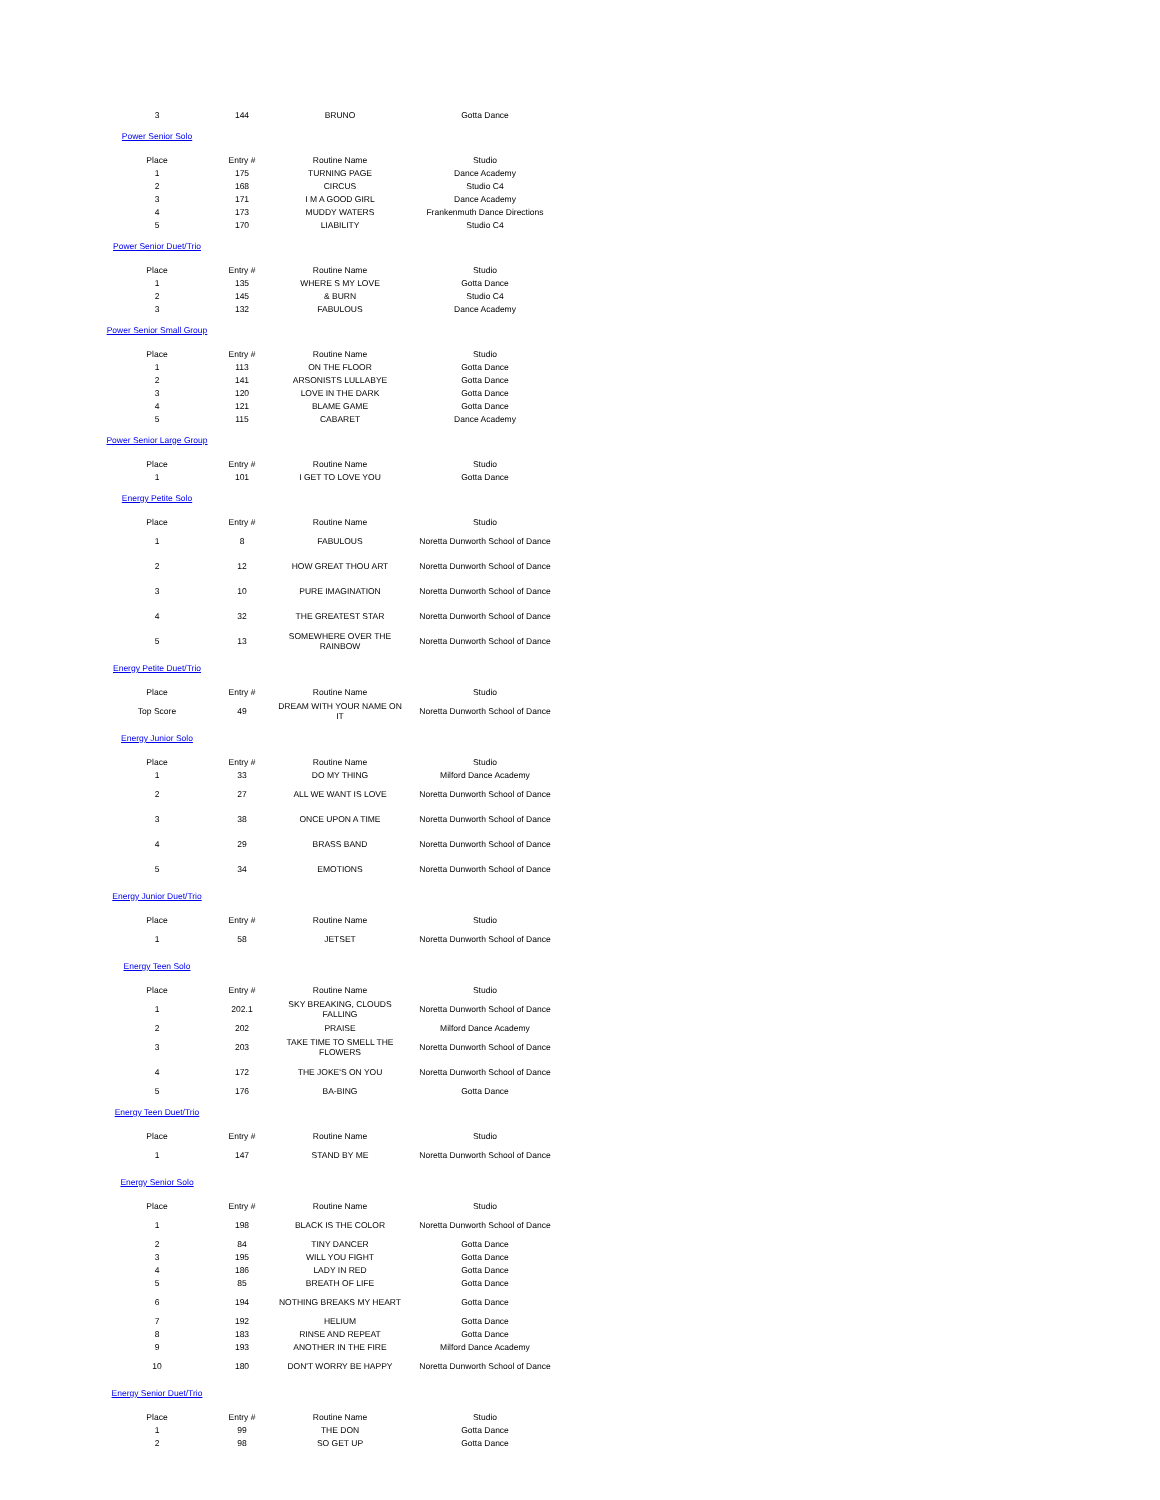| 3 | 144 | BRUNO | Gotta Dance |
Power Senior Solo
| Place | Entry # | Routine Name | Studio |
| --- | --- | --- | --- |
| 1 | 175 | TURNING PAGE | Dance Academy |
| 2 | 168 | CIRCUS | Studio C4 |
| 3 | 171 | I M A GOOD GIRL | Dance Academy |
| 4 | 173 | MUDDY WATERS | Frankenmuth Dance Directions |
| 5 | 170 | LIABILITY | Studio C4 |
Power Senior Duet/Trio
| Place | Entry # | Routine Name | Studio |
| --- | --- | --- | --- |
| 1 | 135 | WHERE S MY LOVE | Gotta Dance |
| 2 | 145 | & BURN | Studio C4 |
| 3 | 132 | FABULOUS | Dance Academy |
Power Senior Small Group
| Place | Entry # | Routine Name | Studio |
| --- | --- | --- | --- |
| 1 | 113 | ON THE FLOOR | Gotta Dance |
| 2 | 141 | ARSONISTS LULLABYE | Gotta Dance |
| 3 | 120 | LOVE IN THE DARK | Gotta Dance |
| 4 | 121 | BLAME GAME | Gotta Dance |
| 5 | 115 | CABARET | Dance Academy |
Power Senior Large Group
| Place | Entry # | Routine Name | Studio |
| --- | --- | --- | --- |
| 1 | 101 | I GET TO LOVE YOU | Gotta Dance |
Energy Petite Solo
| Place | Entry # | Routine Name | Studio |
| --- | --- | --- | --- |
| 1 | 8 | FABULOUS | Noretta Dunworth School of Dance |
| 2 | 12 | HOW GREAT THOU ART | Noretta Dunworth School of Dance |
| 3 | 10 | PURE IMAGINATION | Noretta Dunworth School of Dance |
| 4 | 32 | THE GREATEST STAR | Noretta Dunworth School of Dance |
| 5 | 13 | SOMEWHERE OVER THE RAINBOW | Noretta Dunworth School of Dance |
Energy Petite Duet/Trio
| Place | Entry # | Routine Name | Studio |
| --- | --- | --- | --- |
| Top Score | 49 | DREAM WITH YOUR NAME ON IT | Noretta Dunworth School of Dance |
Energy Junior Solo
| Place | Entry # | Routine Name | Studio |
| --- | --- | --- | --- |
| 1 | 33 | DO MY THING | Milford Dance Academy |
| 2 | 27 | ALL WE WANT IS LOVE | Noretta Dunworth School of Dance |
| 3 | 38 | ONCE UPON A TIME | Noretta Dunworth School of Dance |
| 4 | 29 | BRASS BAND | Noretta Dunworth School of Dance |
| 5 | 34 | EMOTIONS | Noretta Dunworth School of Dance |
Energy Junior Duet/Trio
| Place | Entry # | Routine Name | Studio |
| --- | --- | --- | --- |
| 1 | 58 | JETSET | Noretta Dunworth School of Dance |
Energy Teen Solo
| Place | Entry # | Routine Name | Studio |
| --- | --- | --- | --- |
| 1 | 202.1 | SKY BREAKING, CLOUDS FALLING | Noretta Dunworth School of Dance |
| 2 | 202 | PRAISE | Milford Dance Academy |
| 3 | 203 | TAKE TIME TO SMELL THE FLOWERS | Noretta Dunworth School of Dance |
| 4 | 172 | THE JOKE'S ON YOU | Noretta Dunworth School of Dance |
| 5 | 176 | BA-BING | Gotta Dance |
Energy Teen Duet/Trio
| Place | Entry # | Routine Name | Studio |
| --- | --- | --- | --- |
| 1 | 147 | STAND BY ME | Noretta Dunworth School of Dance |
Energy Senior Solo
| Place | Entry # | Routine Name | Studio |
| --- | --- | --- | --- |
| 1 | 198 | BLACK IS THE COLOR | Noretta Dunworth School of Dance |
| 2 | 84 | TINY DANCER | Gotta Dance |
| 3 | 195 | WILL YOU FIGHT | Gotta Dance |
| 4 | 186 | LADY IN RED | Gotta Dance |
| 5 | 85 | BREATH OF LIFE | Gotta Dance |
| 6 | 194 | NOTHING BREAKS MY HEART | Gotta Dance |
| 7 | 192 | HELIUM | Gotta Dance |
| 8 | 183 | RINSE AND REPEAT | Gotta Dance |
| 9 | 193 | ANOTHER IN THE FIRE | Milford Dance Academy |
| 10 | 180 | DON'T WORRY BE HAPPY | Noretta Dunworth School of Dance |
Energy Senior Duet/Trio
| Place | Entry # | Routine Name | Studio |
| --- | --- | --- | --- |
| 1 | 99 | THE DON | Gotta Dance |
| 2 | 98 | SO GET UP | Gotta Dance |